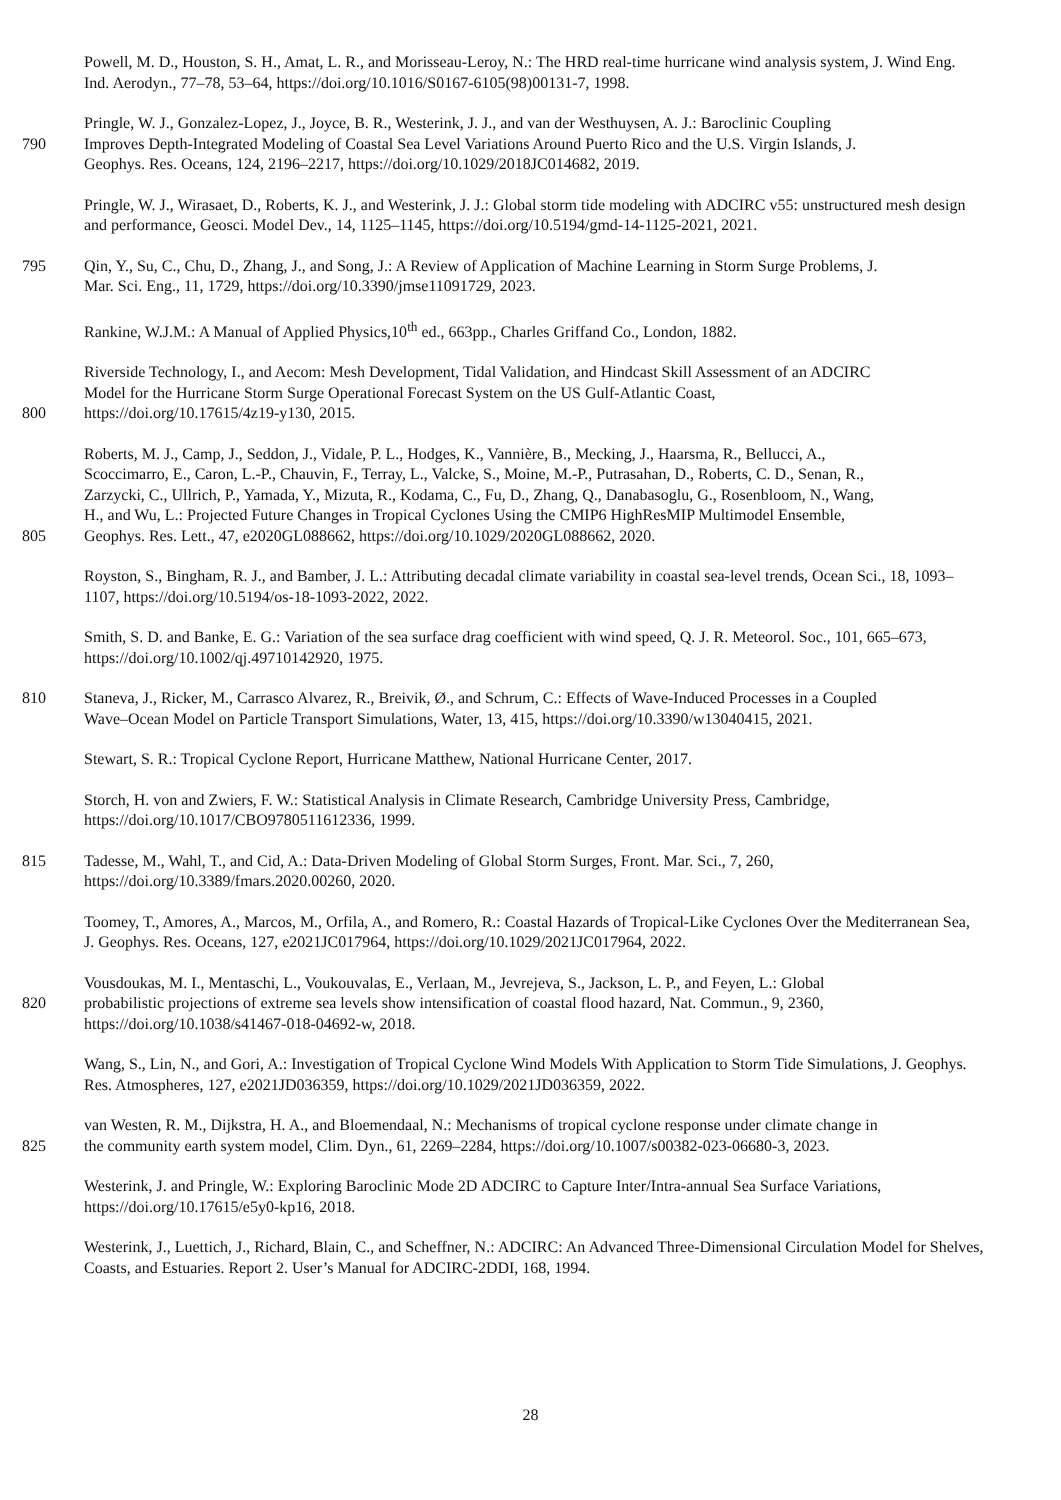Powell, M. D., Houston, S. H., Amat, L. R., and Morisseau-Leroy, N.: The HRD real-time hurricane wind analysis system, J. Wind Eng. Ind. Aerodyn., 77–78, 53–64, https://doi.org/10.1016/S0167-6105(98)00131-7, 1998.
Pringle, W. J., Gonzalez-Lopez, J., Joyce, B. R., Westerink, J. J., and van der Westhuysen, A. J.: Baroclinic Coupling
790 Improves Depth-Integrated Modeling of Coastal Sea Level Variations Around Puerto Rico and the U.S. Virgin Islands, J.
Geophys. Res. Oceans, 124, 2196–2217, https://doi.org/10.1029/2018JC014682, 2019.
Pringle, W. J., Wirasaet, D., Roberts, K. J., and Westerink, J. J.: Global storm tide modeling with ADCIRC v55: unstructured mesh design and performance, Geosci. Model Dev., 14, 1125–1145, https://doi.org/10.5194/gmd-14-1125-2021, 2021.
795 Qin, Y., Su, C., Chu, D., Zhang, J., and Song, J.: A Review of Application of Machine Learning in Storm Surge Problems, J.
Mar. Sci. Eng., 11, 1729, https://doi.org/10.3390/jmse11091729, 2023.
Rankine, W.J.M.: A Manual of Applied Physics,10<sup>th</sup> ed., 663pp., Charles Griffand Co., London, 1882.
Riverside Technology, I., and Aecom: Mesh Development, Tidal Validation, and Hindcast Skill Assessment of an ADCIRC
Model for the Hurricane Storm Surge Operational Forecast System on the US Gulf-Atlantic Coast,
800 https://doi.org/10.17615/4z19-y130, 2015.
Roberts, M. J., Camp, J., Seddon, J., Vidale, P. L., Hodges, K., Vannière, B., Mecking, J., Haarsma, R., Bellucci, A.,
Scoccimarro, E., Caron, L.-P., Chauvin, F., Terray, L., Valcke, S., Moine, M.-P., Putrasahan, D., Roberts, C. D., Senan, R.,
Zarzycki, C., Ullrich, P., Yamada, Y., Mizuta, R., Kodama, C., Fu, D., Zhang, Q., Danabasoglu, G., Rosenbloom, N., Wang,
H., and Wu, L.: Projected Future Changes in Tropical Cyclones Using the CMIP6 HighResMIP Multimodel Ensemble,
805 Geophys. Res. Lett., 47, e2020GL088662, https://doi.org/10.1029/2020GL088662, 2020.
Royston, S., Bingham, R. J., and Bamber, J. L.: Attributing decadal climate variability in coastal sea-level trends, Ocean Sci., 18, 1093–1107, https://doi.org/10.5194/os-18-1093-2022, 2022.
Smith, S. D. and Banke, E. G.: Variation of the sea surface drag coefficient with wind speed, Q. J. R. Meteorol. Soc., 101, 665–673, https://doi.org/10.1002/qj.49710142920, 1975.
810 Staneva, J., Ricker, M., Carrasco Alvarez, R., Breivik, Ø., and Schrum, C.: Effects of Wave-Induced Processes in a Coupled
Wave–Ocean Model on Particle Transport Simulations, Water, 13, 415, https://doi.org/10.3390/w13040415, 2021.
Stewart, S. R.: Tropical Cyclone Report, Hurricane Matthew, National Hurricane Center, 2017.
Storch, H. von and Zwiers, F. W.: Statistical Analysis in Climate Research, Cambridge University Press, Cambridge, https://doi.org/10.1017/CBO9780511612336, 1999.
815 Tadesse, M., Wahl, T., and Cid, A.: Data-Driven Modeling of Global Storm Surges, Front. Mar. Sci., 7, 260,
https://doi.org/10.3389/fmars.2020.00260, 2020.
Toomey, T., Amores, A., Marcos, M., Orfila, A., and Romero, R.: Coastal Hazards of Tropical-Like Cyclones Over the Mediterranean Sea, J. Geophys. Res. Oceans, 127, e2021JC017964, https://doi.org/10.1029/2021JC017964, 2022.
Vousdoukas, M. I., Mentaschi, L., Voukouvalas, E., Verlaan, M., Jevrejeva, S., Jackson, L. P., and Feyen, L.: Global
820 probabilistic projections of extreme sea levels show intensification of coastal flood hazard, Nat. Commun., 9, 2360,
https://doi.org/10.1038/s41467-018-04692-w, 2018.
Wang, S., Lin, N., and Gori, A.: Investigation of Tropical Cyclone Wind Models With Application to Storm Tide Simulations, J. Geophys. Res. Atmospheres, 127, e2021JD036359, https://doi.org/10.1029/2021JD036359, 2022.
van Westen, R. M., Dijkstra, H. A., and Bloemendaal, N.: Mechanisms of tropical cyclone response under climate change in
825 the community earth system model, Clim. Dyn., 61, 2269–2284, https://doi.org/10.1007/s00382-023-06680-3, 2023.
Westerink, J. and Pringle, W.: Exploring Baroclinic Mode 2D ADCIRC to Capture Inter/Intra-annual Sea Surface Variations, https://doi.org/10.17615/e5y0-kp16, 2018.
Westerink, J., Luettich, J., Richard, Blain, C., and Scheffner, N.: ADCIRC: An Advanced Three-Dimensional Circulation Model for Shelves, Coasts, and Estuaries. Report 2. User’s Manual for ADCIRC-2DDI, 168, 1994.
28